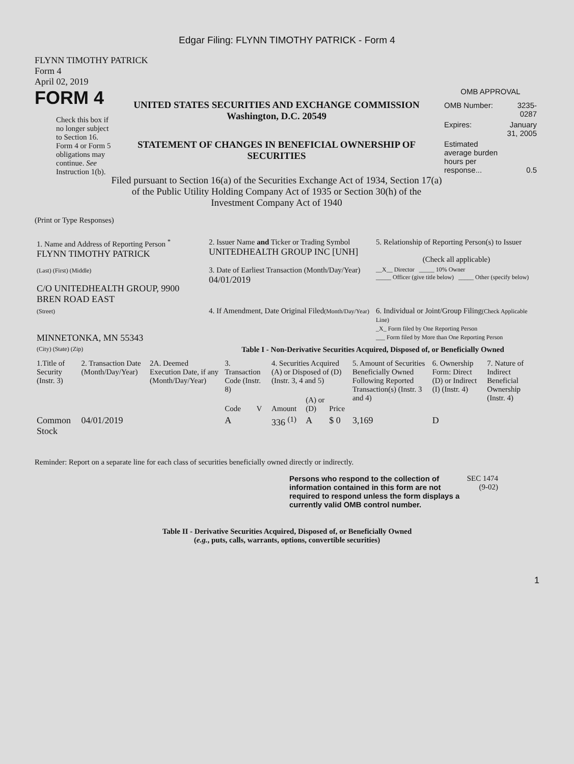Edgar Filing: FLYNN TIMOTHY PATRICK - Form 4
FLYNN TIMOTHY PATRICK
Form 4
April 02, 2019
FORM 4
Check this box if no longer subject to Section 16. Form 4 or Form 5 obligations may continue. See Instruction 1(b).
UNITED STATES SECURITIES AND EXCHANGE COMMISSION
Washington, D.C. 20549
STATEMENT OF CHANGES IN BENEFICIAL OWNERSHIP OF SECURITIES
Filed pursuant to Section 16(a) of the Securities Exchange Act of 1934, Section 17(a) of the Public Utility Holding Company Act of 1935 or Section 30(h) of the Investment Company Act of 1940
OMB APPROVAL
| OMB Number: | 3235-0287 |
| Expires: | January 31, 2005 |
| Estimated average burden hours per response... | 0.5 |
(Print or Type Responses)
| 1. Name and Address of Reporting Person <sup>*</sup> FLYNN TIMOTHY PATRICK | 2. Issuer Name and Ticker or Trading Symbol UNITEDHEALTH GROUP INC [UNH] | 5. Relationship of Reporting Person(s) to Issuer (Check all applicable) |
| (Last) (First) (Middle) C/O UNITEDHEALTH GROUP, 9900 BREN ROAD EAST | 3. Date of Earliest Transaction (Month/Day/Year) 04/01/2019 | __X__ Director _____ 10% Owner _____ Officer (give title below) _____ Other (specify below) |
| (Street) MINNETONKA, MN 55343 | 4. If Amendment, Date Original Filed (Month/Day/Year) | 6. Individual or Joint/Group Filing (Check Applicable Line) _X_ Form filed by One Reporting Person ___ Form filed by More than One Reporting Person |
| (City) (State) (Zip) | Table I - Non-Derivative Securities Acquired, Disposed of, or Beneficially Owned | |
| 1.Title of Security (Instr. 3) | 2. Transaction Date (Month/Day/Year) | 2A. Deemed Execution Date, if any (Month/Day/Year) | 3. Transaction Code (Instr. 8) | | 4. Securities Acquired (A) or Disposed of (D) (Instr. 3, 4 and 5) | | | 5. Amount of Securities Beneficially Owned Following Reported Transaction(s) (Instr. 3 and 4) | 6. Ownership Form: Direct (D) or Indirect (I) (Instr. 4) | 7. Nature of Indirect Beneficial Ownership (Instr. 4) |
| --- | --- | --- | --- | --- | --- | --- | --- | --- | --- | --- |
| | | | Code | V | Amount | (A) or (D) | Price | | | |
| Common Stock | 04/01/2019 | | A | | 336 <sup>(1)</sup> | A | $ 0 | 3,169 | D | |
Reminder: Report on a separate line for each class of securities beneficially owned directly or indirectly.
Persons who respond to the collection of information contained in this form are not required to respond unless the form displays a currently valid OMB control number.
SEC 1474 (9-02)
Table II - Derivative Securities Acquired, Disposed of, or Beneficially Owned
(e.g., puts, calls, warrants, options, convertible securities)
1